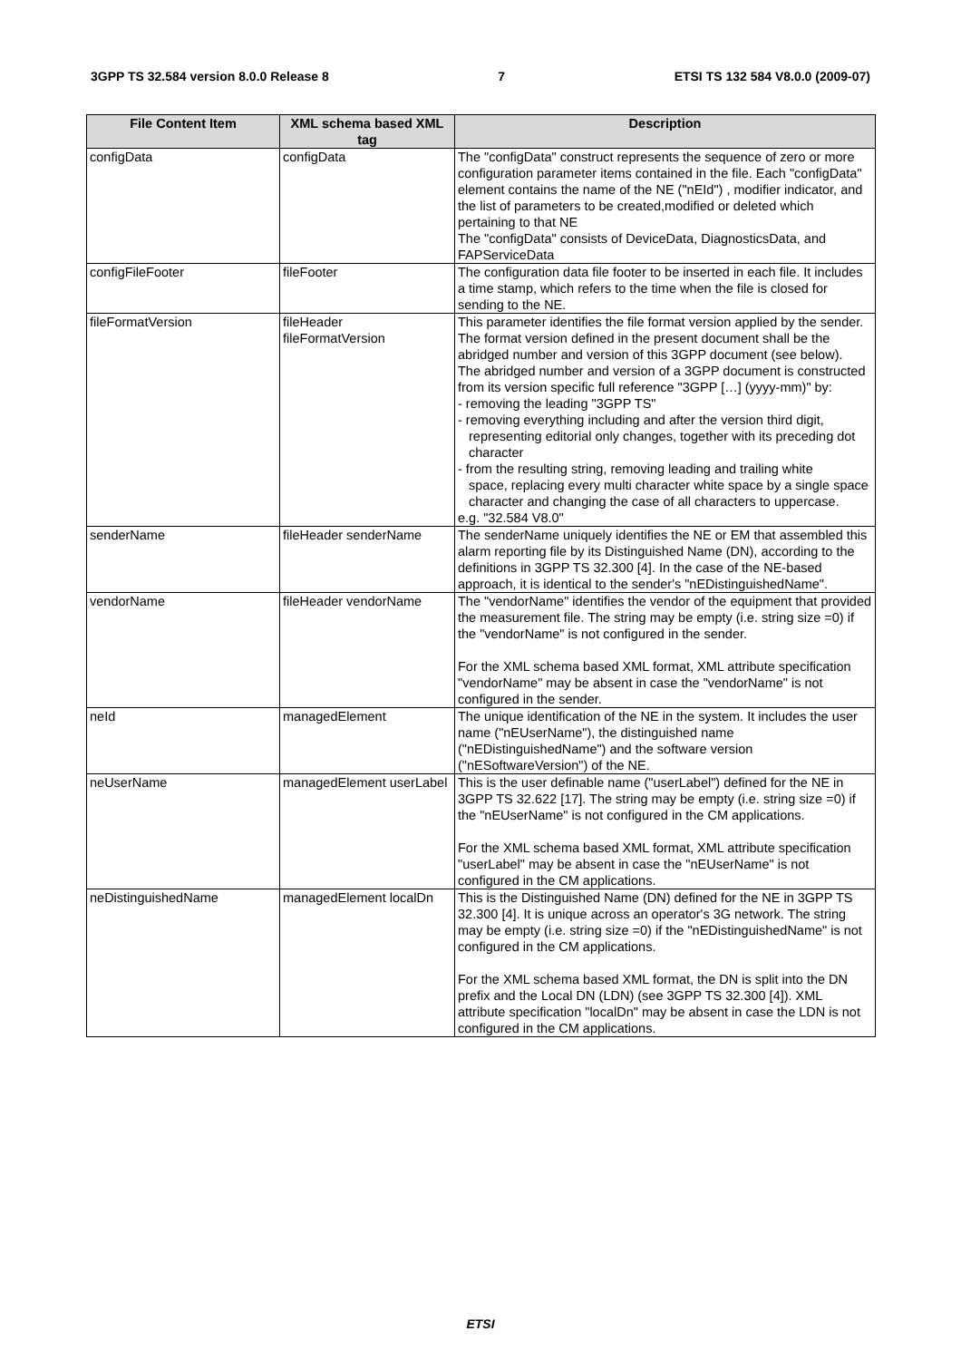3GPP TS 32.584 version 8.0.0 Release 8 7 ETSI TS 132 584 V8.0.0 (2009-07)
| File Content Item | XML schema based XML tag | Description |
| --- | --- | --- |
| configData | configData | The "configData" construct represents the sequence of zero or more configuration parameter items contained in the file. Each "configData" element contains the name of the NE ("nEId") , modifier indicator, and the list of parameters to be created,modified or deleted which pertaining to that NE The "configData" consists of DeviceData, DiagnosticsData, and FAPServiceData |
| configFileFooter | fileFooter | The configuration data file footer to be inserted in each file. It includes a time stamp, which refers to the time when the file is closed for sending to the NE. |
| fileFormatVersion | fileHeader fileFormatVersion | This parameter identifies the file format version applied by the sender. The format version defined in the present document shall be the abridged number and version of this 3GPP document (see below). The abridged number and version of a 3GPP document is constructed from its version specific full reference "3GPP […] (yyyy-mm)" by: - removing the leading "3GPP TS" - removing everything including and after the version third digit, representing editorial only changes, together with its preceding dot character - from the resulting string, removing leading and trailing white space, replacing every multi character white space by a single space character and changing the case of all characters to uppercase. e.g. "32.584 V8.0" |
| senderName | fileHeader senderName | The senderName uniquely identifies the NE or EM that assembled this alarm reporting file by its Distinguished Name (DN), according to the definitions in 3GPP TS 32.300 [4]. In the case of the NE-based approach, it is identical to the sender's "nEDistinguishedName". |
| vendorName | fileHeader vendorName | The "vendorName" identifies the vendor of the equipment that provided the measurement file. The string may be empty (i.e. string size =0) if the "vendorName" is not configured in the sender. For the XML schema based XML format, XML attribute specification "vendorName" may be absent in case the "vendorName" is not configured in the sender. |
| neId | managedElement | The unique identification of the NE in the system. It includes the user name ("nEUserName"), the distinguished name ("nEDistinguishedName") and the software version ("nESoftwareVersion") of the NE. |
| neUserName | managedElement userLabel | This is the user definable name ("userLabel") defined for the NE in 3GPP TS 32.622 [17]. The string may be empty (i.e. string size =0) if the "nEUserName" is not configured in the CM applications. For the XML schema based XML format, XML attribute specification "userLabel" may be absent in case the "nEUserName" is not configured in the CM applications. |
| neDistinguishedName | managedElement localDn | This is the Distinguished Name (DN) defined for the NE in 3GPP TS 32.300 [4]. It is unique across an operator's 3G network. The string may be empty (i.e. string size =0) if the "nEDistinguishedName" is not configured in the CM applications. For the XML schema based XML format, the DN is split into the DN prefix and the Local DN (LDN) (see 3GPP TS 32.300 [4]). XML attribute specification "localDn" may be absent in case the LDN is not configured in the CM applications. |
ETSI